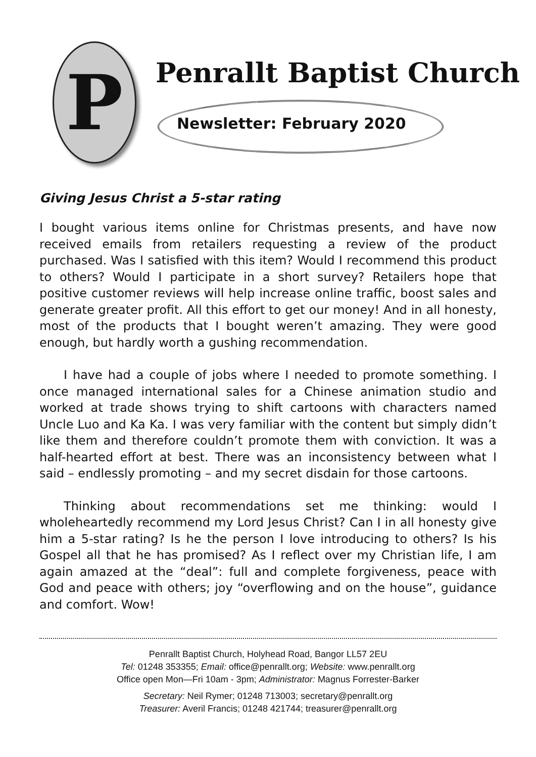P
Penrallt Baptist Church
Newsletter: February 2020
Giving Jesus Christ a 5-star rating
I bought various items online for Christmas presents, and have now received emails from retailers requesting a review of the product purchased. Was I satisfied with this item? Would I recommend this product to others? Would I participate in a short survey? Retailers hope that positive customer reviews will help increase online traffic, boost sales and generate greater profit. All this effort to get our money! And in all honesty, most of the products that I bought weren’t amazing. They were good enough, but hardly worth a gushing recommendation.
I have had a couple of jobs where I needed to promote something. I once managed international sales for a Chinese animation studio and worked at trade shows trying to shift cartoons with characters named Uncle Luo and Ka Ka. I was very familiar with the content but simply didn’t like them and therefore couldn’t promote them with conviction. It was a half-hearted effort at best. There was an inconsistency between what I said – endlessly promoting – and my secret disdain for those cartoons.
Thinking about recommendations set me thinking: would I wholeheartedly recommend my Lord Jesus Christ? Can I in all honesty give him a 5-star rating? Is he the person I love introducing to others? Is his Gospel all that he has promised? As I reflect over my Christian life, I am again amazed at the “deal”: full and complete forgiveness, peace with God and peace with others; joy “overflowing and on the house”, guidance and comfort. Wow!
Penrallt Baptist Church, Holyhead Road, Bangor LL57 2EU
Tel: 01248 353355; Email: office@penrallt.org; Website: www.penrallt.org
Office open Mon—Fri 10am - 3pm; Administrator: Magnus Forrester-Barker
Secretary: Neil Rymer; 01248 713003; secretary@penrallt.org
Treasurer: Averil Francis; 01248 421744; treasurer@penrallt.org